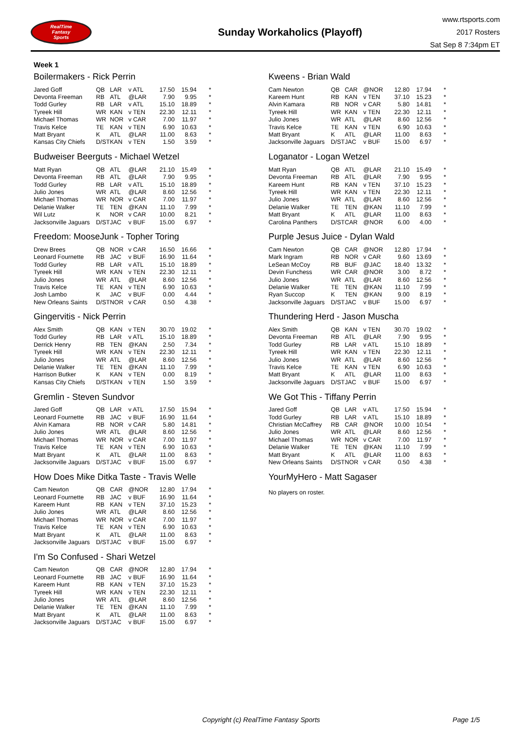RealTime
Fantasy
Sports
Sunday Workaholics (Playoff)
www.rtsports.com
2017 Rosters
Sat Sep 8 7:34pm ET
Week 1
Boilermakers - Rick Perrin
| Jared Goff | QB | LAR | v ATL | 17.50 | 15.94 | * |
| Devonta Freeman | RB | ATL | @LAR | 7.90 | 9.95 | * |
| Todd Gurley | RB | LAR | v ATL | 15.10 | 18.89 | * |
| Tyreek Hill | WR | KAN | v TEN | 22.30 | 12.11 | * |
| Michael Thomas | WR | NOR | v CAR | 7.00 | 11.97 | * |
| Travis Kelce | TE | KAN | v TEN | 6.90 | 10.63 | * |
| Matt Bryant | K | ATL | @LAR | 11.00 | 8.63 | * |
| Kansas City Chiefs | D/ST | KAN | v TEN | 1.50 | 3.59 | * |
Budweiser Beerguts - Michael Wetzel
| Matt Ryan | QB | ATL | @LAR | 21.10 | 15.49 | * |
| Devonta Freeman | RB | ATL | @LAR | 7.90 | 9.95 | * |
| Todd Gurley | RB | LAR | v ATL | 15.10 | 18.89 | * |
| Julio Jones | WR | ATL | @LAR | 8.60 | 12.56 | * |
| Michael Thomas | WR | NOR | v CAR | 7.00 | 11.97 | * |
| Delanie Walker | TE | TEN | @KAN | 11.10 | 7.99 | * |
| Wil Lutz | K | NOR | v CAR | 10.00 | 8.21 | * |
| Jacksonville Jaguars | D/ST | JAC | v BUF | 15.00 | 6.97 | * |
Freedom: MooseJunk - Topher Toring
| Drew Brees | QB | NOR | v CAR | 16.50 | 16.66 | * |
| Leonard Fournette | RB | JAC | v BUF | 16.90 | 11.64 | * |
| Todd Gurley | RB | LAR | v ATL | 15.10 | 18.89 | * |
| Tyreek Hill | WR | KAN | v TEN | 22.30 | 12.11 | * |
| Julio Jones | WR | ATL | @LAR | 8.60 | 12.56 | * |
| Travis Kelce | TE | KAN | v TEN | 6.90 | 10.63 | * |
| Josh Lambo | K | JAC | v BUF | 0.00 | 4.44 | * |
| New Orleans Saints | D/ST | NOR | v CAR | 0.50 | 4.38 | * |
Gingervitis - Nick Perrin
| Alex Smith | QB | KAN | v TEN | 30.70 | 19.02 | * |
| Todd Gurley | RB | LAR | v ATL | 15.10 | 18.89 | * |
| Derrick Henry | RB | TEN | @KAN | 2.50 | 7.34 | * |
| Tyreek Hill | WR | KAN | v TEN | 22.30 | 12.11 | * |
| Julio Jones | WR | ATL | @LAR | 8.60 | 12.56 | * |
| Delanie Walker | TE | TEN | @KAN | 11.10 | 7.99 | * |
| Harrison Butker | K | KAN | v TEN | 0.00 | 8.19 | * |
| Kansas City Chiefs | D/ST | KAN | v TEN | 1.50 | 3.59 | * |
Gremlin - Steven Sundvor
| Jared Goff | QB | LAR | v ATL | 17.50 | 15.94 | * |
| Leonard Fournette | RB | JAC | v BUF | 16.90 | 11.64 | * |
| Alvin Kamara | RB | NOR | v CAR | 5.80 | 14.81 | * |
| Julio Jones | WR | ATL | @LAR | 8.60 | 12.56 | * |
| Michael Thomas | WR | NOR | v CAR | 7.00 | 11.97 | * |
| Travis Kelce | TE | KAN | v TEN | 6.90 | 10.63 | * |
| Matt Bryant | K | ATL | @LAR | 11.00 | 8.63 | * |
| Jacksonville Jaguars | D/ST | JAC | v BUF | 15.00 | 6.97 | * |
How Does Mike Ditka Taste - Travis Welle
| Cam Newton | QB | CAR | @NOR | 12.80 | 17.94 | * |
| Leonard Fournette | RB | JAC | v BUF | 16.90 | 11.64 | * |
| Kareem Hunt | RB | KAN | v TEN | 37.10 | 15.23 | * |
| Julio Jones | WR | ATL | @LAR | 8.60 | 12.56 | * |
| Michael Thomas | WR | NOR | v CAR | 7.00 | 11.97 | * |
| Travis Kelce | TE | KAN | v TEN | 6.90 | 10.63 | * |
| Matt Bryant | K | ATL | @LAR | 11.00 | 8.63 | * |
| Jacksonville Jaguars | D/ST | JAC | v BUF | 15.00 | 6.97 | * |
I'm So Confused - Shari Wetzel
| Cam Newton | QB | CAR | @NOR | 12.80 | 17.94 | * |
| Leonard Fournette | RB | JAC | v BUF | 16.90 | 11.64 | * |
| Kareem Hunt | RB | KAN | v TEN | 37.10 | 15.23 | * |
| Tyreek Hill | WR | KAN | v TEN | 22.30 | 12.11 | * |
| Julio Jones | WR | ATL | @LAR | 8.60 | 12.56 | * |
| Delanie Walker | TE | TEN | @KAN | 11.10 | 7.99 | * |
| Matt Bryant | K | ATL | @LAR | 11.00 | 8.63 | * |
| Jacksonville Jaguars | D/ST | JAC | v BUF | 15.00 | 6.97 | * |
Kweens - Brian Wald
| Cam Newton | QB | CAR | @NOR | 12.80 | 17.94 | * |
| Kareem Hunt | RB | KAN | v TEN | 37.10 | 15.23 | * |
| Alvin Kamara | RB | NOR | v CAR | 5.80 | 14.81 | * |
| Tyreek Hill | WR | KAN | v TEN | 22.30 | 12.11 | * |
| Julio Jones | WR | ATL | @LAR | 8.60 | 12.56 | * |
| Travis Kelce | TE | KAN | v TEN | 6.90 | 10.63 | * |
| Matt Bryant | K | ATL | @LAR | 11.00 | 8.63 | * |
| Jacksonville Jaguars | D/ST | JAC | v BUF | 15.00 | 6.97 | * |
Loganator - Logan Wetzel
| Matt Ryan | QB | ATL | @LAR | 21.10 | 15.49 | * |
| Devonta Freeman | RB | ATL | @LAR | 7.90 | 9.95 | * |
| Kareem Hunt | RB | KAN | v TEN | 37.10 | 15.23 | * |
| Tyreek Hill | WR | KAN | v TEN | 22.30 | 12.11 | * |
| Julio Jones | WR | ATL | @LAR | 8.60 | 12.56 | * |
| Delanie Walker | TE | TEN | @KAN | 11.10 | 7.99 | * |
| Matt Bryant | K | ATL | @LAR | 11.00 | 8.63 | * |
| Carolina Panthers | D/ST | CAR | @NOR | 6.00 | 4.00 | * |
Purple Jesus Juice - Dylan Wald
| Cam Newton | QB | CAR | @NOR | 12.80 | 17.94 | * |
| Mark Ingram | RB | NOR | v CAR | 9.60 | 13.69 | * |
| LeSean McCoy | RB | BUF | @JAC | 18.40 | 13.32 | * |
| Devin Funchess | WR | CAR | @NOR | 3.00 | 8.72 | * |
| Julio Jones | WR | ATL | @LAR | 8.60 | 12.56 | * |
| Delanie Walker | TE | TEN | @KAN | 11.10 | 7.99 | * |
| Ryan Succop | K | TEN | @KAN | 9.00 | 8.19 | * |
| Jacksonville Jaguars | D/ST | JAC | v BUF | 15.00 | 6.97 | * |
Thundering Herd - Jason Muscha
| Alex Smith | QB | KAN | v TEN | 30.70 | 19.02 | * |
| Devonta Freeman | RB | ATL | @LAR | 7.90 | 9.95 | * |
| Todd Gurley | RB | LAR | v ATL | 15.10 | 18.89 | * |
| Tyreek Hill | WR | KAN | v TEN | 22.30 | 12.11 | * |
| Julio Jones | WR | ATL | @LAR | 8.60 | 12.56 | * |
| Travis Kelce | TE | KAN | v TEN | 6.90 | 10.63 | * |
| Matt Bryant | K | ATL | @LAR | 11.00 | 8.63 | * |
| Jacksonville Jaguars | D/ST | JAC | v BUF | 15.00 | 6.97 | * |
We Got This - Tiffany Perrin
| Jared Goff | QB | LAR | v ATL | 17.50 | 15.94 | * |
| Todd Gurley | RB | LAR | v ATL | 15.10 | 18.89 | * |
| Christian McCaffrey | RB | CAR | @NOR | 10.00 | 10.54 | * |
| Julio Jones | WR | ATL | @LAR | 8.60 | 12.56 | * |
| Michael Thomas | WR | NOR | v CAR | 7.00 | 11.97 | * |
| Delanie Walker | TE | TEN | @KAN | 11.10 | 7.99 | * |
| Matt Bryant | K | ATL | @LAR | 11.00 | 8.63 | * |
| New Orleans Saints | D/ST | NOR | v CAR | 0.50 | 4.38 | * |
YourMyHero - Matt Sagaser
No players on roster.
Copyright (c) RealTime Fantasy Sports Page 1/5